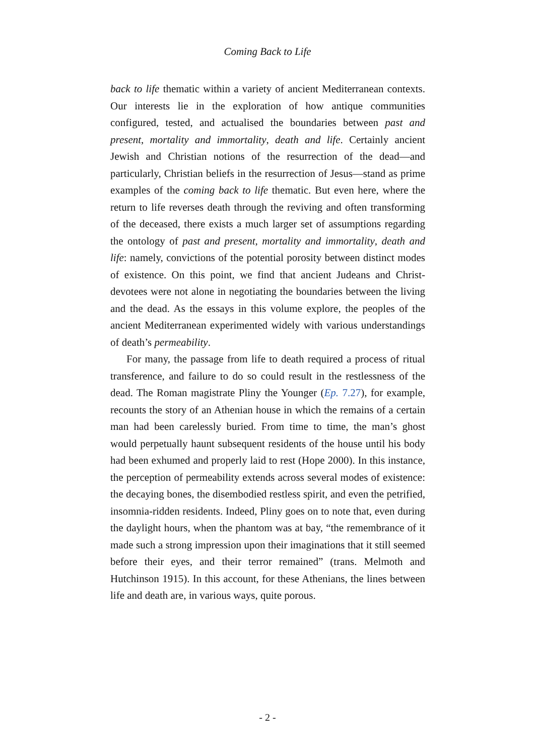Coming Back to Life
back to life thematic within a variety of ancient Mediterranean contexts. Our interests lie in the exploration of how antique communities configured, tested, and actualised the boundaries between past and present, mortality and immortality, death and life. Certainly ancient Jewish and Christian notions of the resurrection of the dead—and particularly, Christian beliefs in the resurrection of Jesus—stand as prime examples of the coming back to life thematic. But even here, where the return to life reverses death through the reviving and often transforming of the deceased, there exists a much larger set of assumptions regarding the ontology of past and present, mortality and immortality, death and life: namely, convictions of the potential porosity between distinct modes of existence. On this point, we find that ancient Judeans and Christ-devotees were not alone in negotiating the boundaries between the living and the dead. As the essays in this volume explore, the peoples of the ancient Mediterranean experimented widely with various understandings of death’s permeability.
For many, the passage from life to death required a process of ritual transference, and failure to do so could result in the restlessness of the dead. The Roman magistrate Pliny the Younger (Ep. 7.27), for example, recounts the story of an Athenian house in which the remains of a certain man had been carelessly buried. From time to time, the man’s ghost would perpetually haunt subsequent residents of the house until his body had been exhumed and properly laid to rest (Hope 2000). In this instance, the perception of permeability extends across several modes of existence: the decaying bones, the disembodied restless spirit, and even the petrified, insomnia-ridden residents. Indeed, Pliny goes on to note that, even during the daylight hours, when the phantom was at bay, “the remembrance of it made such a strong impression upon their imaginations that it still seemed before their eyes, and their terror remained” (trans. Melmoth and Hutchinson 1915). In this account, for these Athenians, the lines between life and death are, in various ways, quite porous.
- 2 -